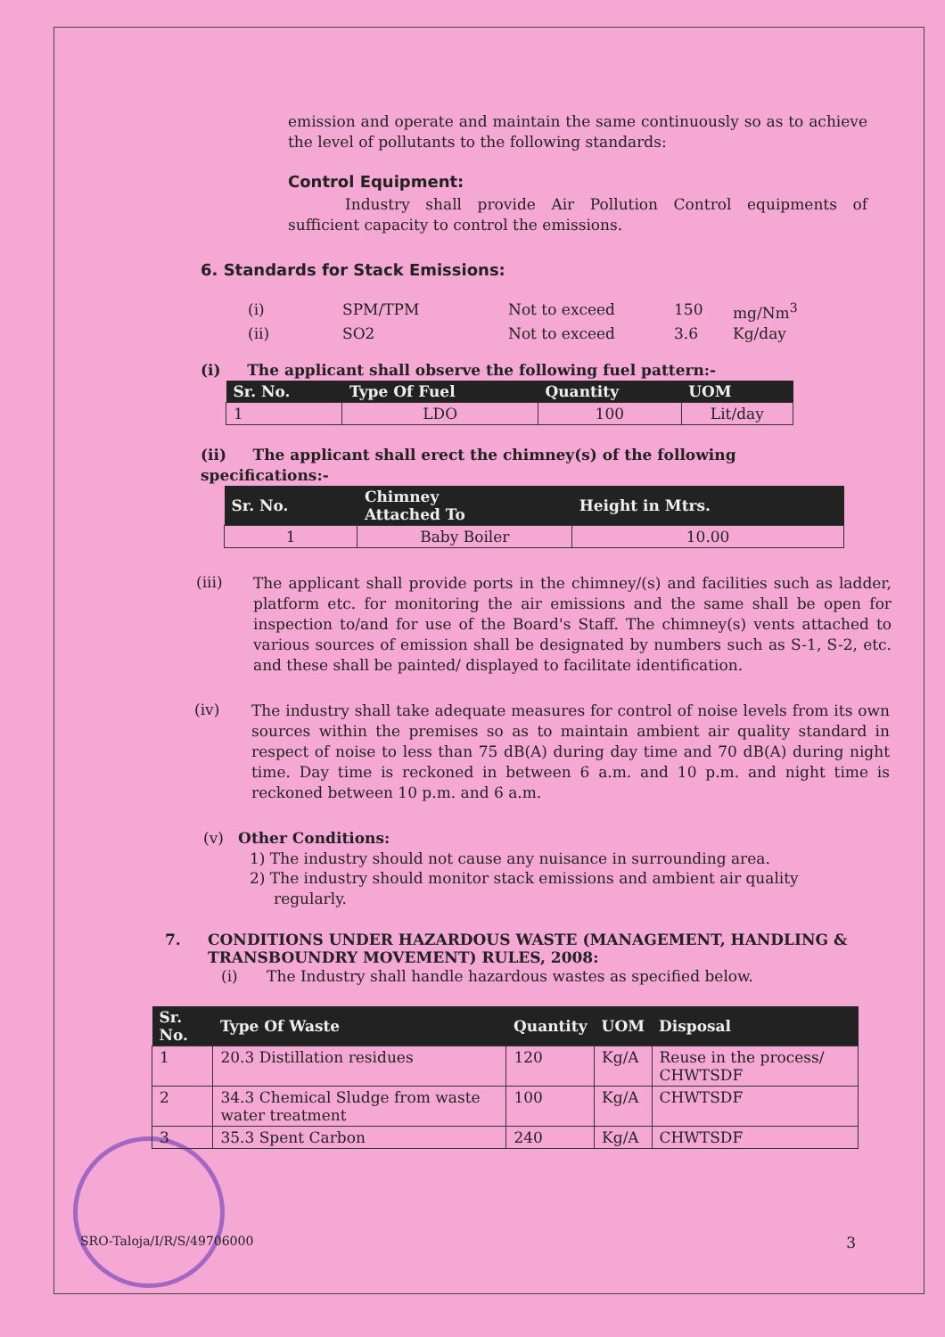emission and operate and maintain the same continuously so as to achieve the level of pollutants to the following standards:
Control Equipment:
Industry shall provide Air Pollution Control equipments of sufficient capacity to control the emissions.
6. Standards for Stack Emissions:
| (i) | SPM/TPM | Not to exceed | 150 | mg/Nm<sup>3</sup> |
| (ii) | SO2 | Not to exceed | 3.6 | Kg/day |
(i) The applicant shall observe the following fuel pattern:-
| Sr. No. | Type Of Fuel | Quantity | UOM |
| --- | --- | --- | --- |
| 1 | LDO | 100 | Lit/day |
(ii) The applicant shall erect the chimney(s) of the following specifications:-
| Sr. No. | Chimney Attached To | Height in Mtrs. |
| --- | --- | --- |
| 1 | Baby Boiler | 10.00 |
(iii)
The applicant shall provide ports in the chimney/(s) and facilities such as ladder, platform etc. for monitoring the air emissions and the same shall be open for inspection to/and for use of the Board's Staff. The chimney(s) vents attached to various sources of emission shall be designated by numbers such as S-1, S-2, etc. and these shall be painted/ displayed to facilitate identification.
(iv)
The industry shall take adequate measures for control of noise levels from its own sources within the premises so as to maintain ambient air quality standard in respect of noise to less than 75 dB(A) during day time and 70 dB(A) during night time. Day time is reckoned in between 6 a.m. and 10 p.m. and night time is reckoned between 10 p.m. and 6 a.m.
(v) Other Conditions:
1) The industry should not cause any nuisance in surrounding area.
2) The industry should monitor stack emissions and ambient air quality
regularly.
7. CONDITIONS UNDER HAZARDOUS WASTE (MANAGEMENT, HANDLING & TRANSBOUNDRY MOVEMENT) RULES, 2008:
(i) The Industry shall handle hazardous wastes as specified below.
| Sr. No. | Type Of Waste | Quantity | UOM | Disposal |
| --- | --- | --- | --- | --- |
| 1 | 20.3 Distillation residues | 120 | Kg/A | Reuse in the process/ CHWTSDF |
| 2 | 34.3 Chemical Sludge from waste water treatment | 100 | Kg/A | CHWTSDF |
| 3 | 35.3 Spent Carbon | 240 | Kg/A | CHWTSDF |
SRO-Taloja/I/R/S/49706000 3